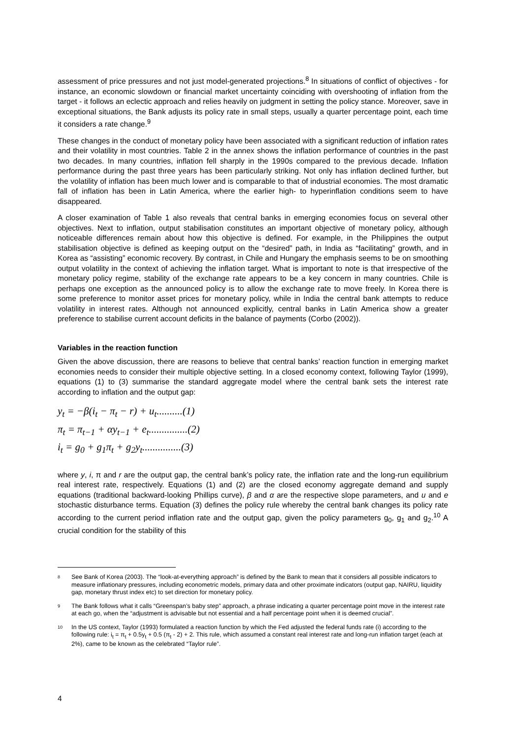assessment of price pressures and not just model-generated projections.<sup>8</sup> In situations of conflict of objectives - for instance, an economic slowdown or financial market uncertainty coinciding with overshooting of inflation from the target - it follows an eclectic approach and relies heavily on judgment in setting the policy stance. Moreover, save in exceptional situations, the Bank adjusts its policy rate in small steps, usually a quarter percentage point, each time it considers a rate change.<sup>9</sup>
These changes in the conduct of monetary policy have been associated with a significant reduction of inflation rates and their volatility in most countries. Table 2 in the annex shows the inflation performance of countries in the past two decades. In many countries, inflation fell sharply in the 1990s compared to the previous decade. Inflation performance during the past three years has been particularly striking. Not only has inflation declined further, but the volatility of inflation has been much lower and is comparable to that of industrial economies. The most dramatic fall of inflation has been in Latin America, where the earlier high- to hyperinflation conditions seem to have disappeared.
A closer examination of Table 1 also reveals that central banks in emerging economies focus on several other objectives. Next to inflation, output stabilisation constitutes an important objective of monetary policy, although noticeable differences remain about how this objective is defined. For example, in the Philippines the output stabilisation objective is defined as keeping output on the “desired” path, in India as “facilitating” growth, and in Korea as “assisting” economic recovery. By contrast, in Chile and Hungary the emphasis seems to be on smoothing output volatility in the context of achieving the inflation target. What is important to note is that irrespective of the monetary policy regime, stability of the exchange rate appears to be a key concern in many countries. Chile is perhaps one exception as the announced policy is to allow the exchange rate to move freely. In Korea there is some preference to monitor asset prices for monetary policy, while in India the central bank attempts to reduce volatility in interest rates. Although not announced explicitly, central banks in Latin America show a greater preference to stabilise current account deficits in the balance of payments (Corbo (2002)).
Variables in the reaction function
Given the above discussion, there are reasons to believe that central banks’ reaction function in emerging market economies needs to consider their multiple objective setting. In a closed economy context, following Taylor (1999), equations (1) to (3) summarise the standard aggregate model where the central bank sets the interest rate according to inflation and the output gap:
y<sub>t</sub> = −β(i<sub>t</sub> − π<sub>t</sub> − r) + u<sub>t</sub>..........(1)
π<sub>t</sub> = π<sub>t−1</sub> + αy<sub>t−1</sub> + e<sub>t</sub>...............(2)
i<sub>t</sub> = g<sub>0</sub> + g<sub>1</sub>π<sub>t</sub> + g<sub>2</sub>y<sub>t</sub>...............(3)
where y, i, π and r are the output gap, the central bank’s policy rate, the inflation rate and the long-run equilibrium real interest rate, respectively. Equations (1) and (2) are the closed economy aggregate demand and supply equations (traditional backward-looking Phillips curve), β and α are the respective slope parameters, and u and e stochastic disturbance terms. Equation (3) defines the policy rule whereby the central bank changes its policy rate according to the current period inflation rate and the output gap, given the policy parameters g<sub>0</sub>, g<sub>1</sub> and g<sub>2</sub>.<sup>10</sup> A crucial condition for the stability of this
8 See Bank of Korea (2003). The “look-at-everything approach” is defined by the Bank to mean that it considers all possible indicators to measure inflationary pressures, including econometric models, primary data and other proximate indicators (output gap, NAIRU, liquidity gap, monetary thrust index etc) to set direction for monetary policy.
9 The Bank follows what it calls “Greenspan’s baby step” approach, a phrase indicating a quarter percentage point move in the interest rate at each go, when the “adjustment is advisable but not essential and a half percentage point when it is deemed crucial”.
10 In the US context, Taylor (1993) formulated a reaction function by which the Fed adjusted the federal funds rate (i) according to the following rule: i<sub>t</sub> = π<sub>t</sub> + 0.5y<sub>t</sub> + 0.5 (π<sub>t</sub> - 2) + 2. This rule, which assumed a constant real interest rate and long-run inflation target (each at 2%), came to be known as the celebrated “Taylor rule”.
4